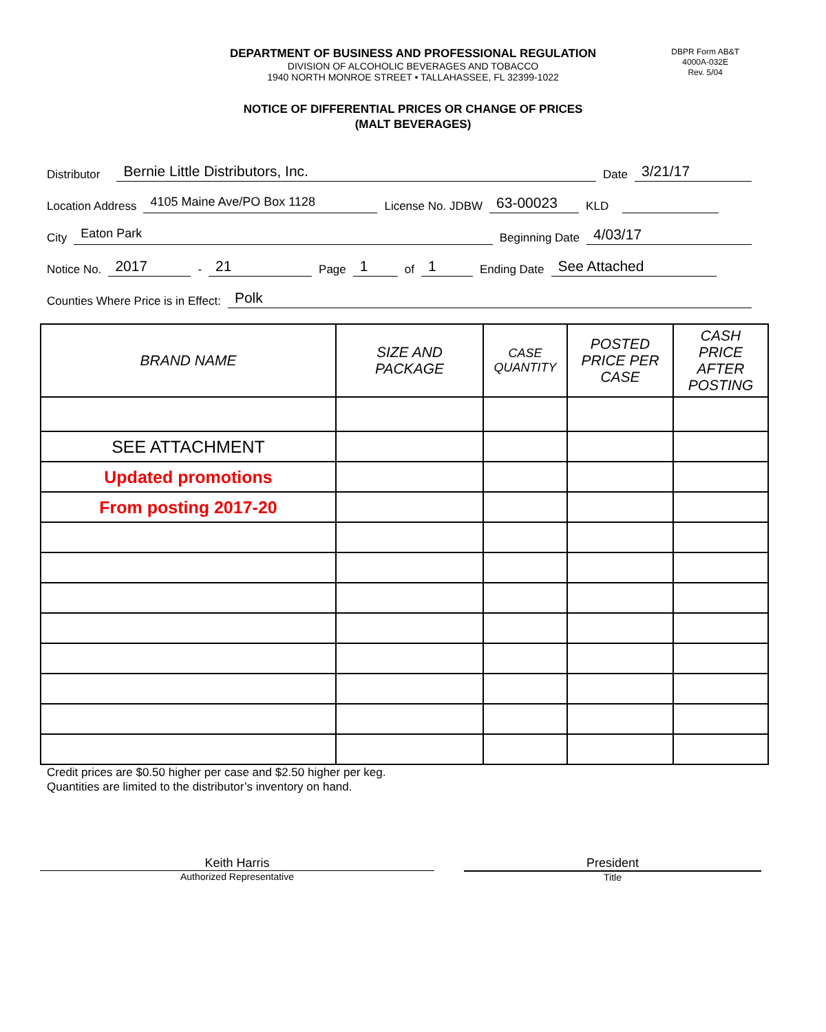DEPARTMENT OF BUSINESS AND PROFESSIONAL REGULATION
DIVISION OF ALCOHOLIC BEVERAGES AND TOBACCO
1940 NORTH MONROE STREET • TALLAHASSEE, FL 32399-1022
DBPR Form AB&T
4000A-032E
Rev. 5/04
NOTICE OF DIFFERENTIAL PRICES OR CHANGE OF PRICES
(MALT BEVERAGES)
Distributor Bernie Little Distributors, Inc. Date 3/21/17
Location Address 4105 Maine Ave/PO Box 1128 License No. JDBW 63-00023 KLD
City Eaton Park Beginning Date 4/03/17
Notice No. 2017 - 21 Page 1 of 1 Ending Date See Attached
Counties Where Price is in Effect: Polk
| BRAND NAME | SIZE AND PACKAGE | CASE QUANTITY | POSTED PRICE PER CASE | CASH PRICE AFTER POSTING |
| --- | --- | --- | --- | --- |
| SEE ATTACHMENT | | | | |
| Updated promotions | | | | |
| From posting 2017-20 | | | | |
Credit prices are $0.50 higher per case and $2.50 higher per keg.
Quantities are limited to the distributor’s inventory on hand.
Keith Harris
Authorized Representative
President
Title